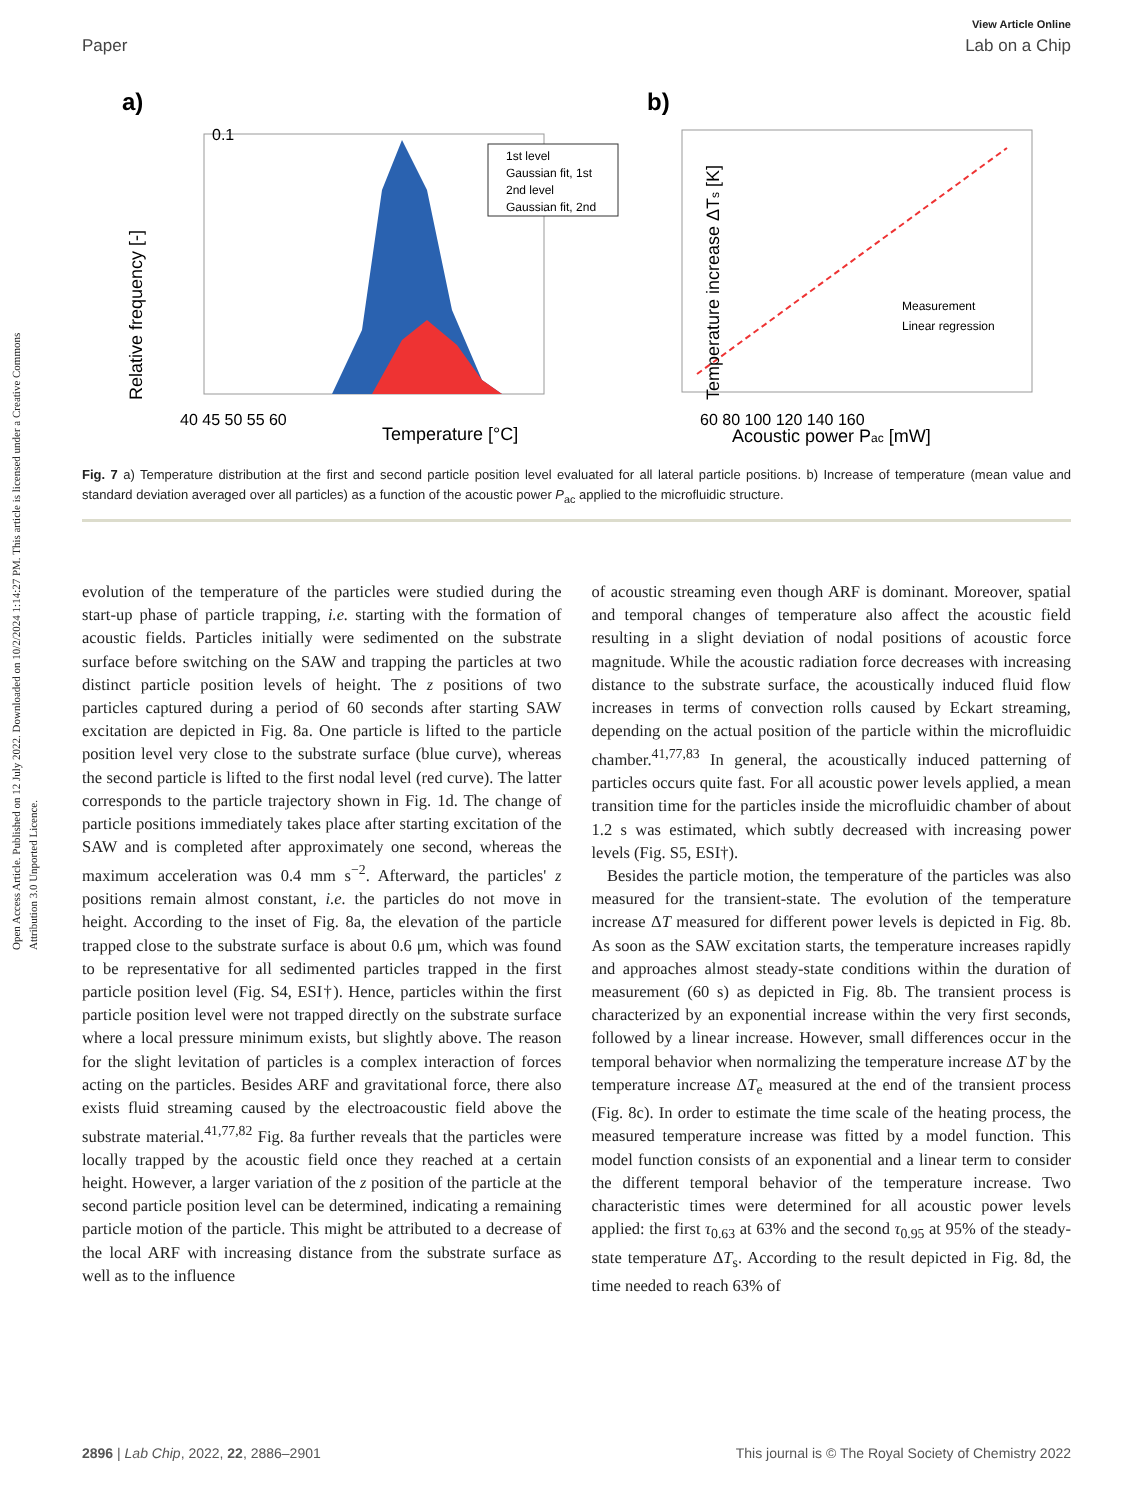Open Access Article. Published on 12 July 2022. Downloaded on 10/2/2024 1:14:27 PM. This article is licensed under a Creative Commons Attribution 3.0 Unported Licence.
View Article Online
Paper Lab on a Chip
a)
Relative frequency [-]
0.1
Temperature [°C]
40 45 50 55 60
1st level
Gaussian fit, 1st
2nd level
Gaussian fit, 2nd
b)
Temperature increase ΔTs [K]
60 80 100 120 140 160
Acoustic power Pac [mW]
Measurement
Linear regression
Fig. 7 a) Temperature distribution at the first and second particle position level evaluated for all lateral particle positions. b) Increase of temperature (mean value and standard deviation averaged over all particles) as a function of the acoustic power P<sub>ac</sub> applied to the microfluidic structure.
evolution of the temperature of the particles were studied during the start-up phase of particle trapping, i.e. starting with the formation of acoustic fields. Particles initially were sedimented on the substrate surface before switching on the SAW and trapping the particles at two distinct particle position levels of height. The z positions of two particles captured during a period of 60 seconds after starting SAW excitation are depicted in Fig. 8a. One particle is lifted to the particle position level very close to the substrate surface (blue curve), whereas the second particle is lifted to the first nodal level (red curve). The latter corresponds to the particle trajectory shown in Fig. 1d. The change of particle positions immediately takes place after starting excitation of the SAW and is completed after approximately one second, whereas the maximum acceleration was 0.4 mm s<sup>−2</sup>. Afterward, the particles' z positions remain almost constant, i.e. the particles do not move in height. According to the inset of Fig. 8a, the elevation of the particle trapped close to the substrate surface is about 0.6 μm, which was found to be representative for all sedimented particles trapped in the first particle position level (Fig. S4, ESI†). Hence, particles within the first particle position level were not trapped directly on the substrate surface where a local pressure minimum exists, but slightly above. The reason for the slight levitation of particles is a complex interaction of forces acting on the particles. Besides ARF and gravitational force, there also exists fluid streaming caused by the electroacoustic field above the substrate material.<sup>41,77,82</sup> Fig. 8a further reveals that the particles were locally trapped by the acoustic field once they reached at a certain height. However, a larger variation of the z position of the particle at the second particle position level can be determined, indicating a remaining particle motion of the particle. This might be attributed to a decrease of the local ARF with increasing distance from the substrate surface as well as to the influence
of acoustic streaming even though ARF is dominant. Moreover, spatial and temporal changes of temperature also affect the acoustic field resulting in a slight deviation of nodal positions of acoustic force magnitude. While the acoustic radiation force decreases with increasing distance to the substrate surface, the acoustically induced fluid flow increases in terms of convection rolls caused by Eckart streaming, depending on the actual position of the particle within the microfluidic chamber.<sup>41,77,83</sup> In general, the acoustically induced patterning of particles occurs quite fast. For all acoustic power levels applied, a mean transition time for the particles inside the microfluidic chamber of about 1.2 s was estimated, which subtly decreased with increasing power levels (Fig. S5, ESI†).
Besides the particle motion, the temperature of the particles was also measured for the transient-state. The evolution of the temperature increase ΔT measured for different power levels is depicted in Fig. 8b. As soon as the SAW excitation starts, the temperature increases rapidly and approaches almost steady-state conditions within the duration of measurement (60 s) as depicted in Fig. 8b. The transient process is characterized by an exponential increase within the very first seconds, followed by a linear increase. However, small differences occur in the temporal behavior when normalizing the temperature increase ΔT by the temperature increase ΔT<sub>e</sub> measured at the end of the transient process (Fig. 8c). In order to estimate the time scale of the heating process, the measured temperature increase was fitted by a model function. This model function consists of an exponential and a linear term to consider the different temporal behavior of the temperature increase. Two characteristic times were determined for all acoustic power levels applied: the first τ<sub>0.63</sub> at 63% and the second τ<sub>0.95</sub> at 95% of the steady-state temperature ΔT<sub>s</sub>. According to the result depicted in Fig. 8d, the time needed to reach 63% of
2896 | Lab Chip, 2022, 22, 2886–2901 This journal is © The Royal Society of Chemistry 2022